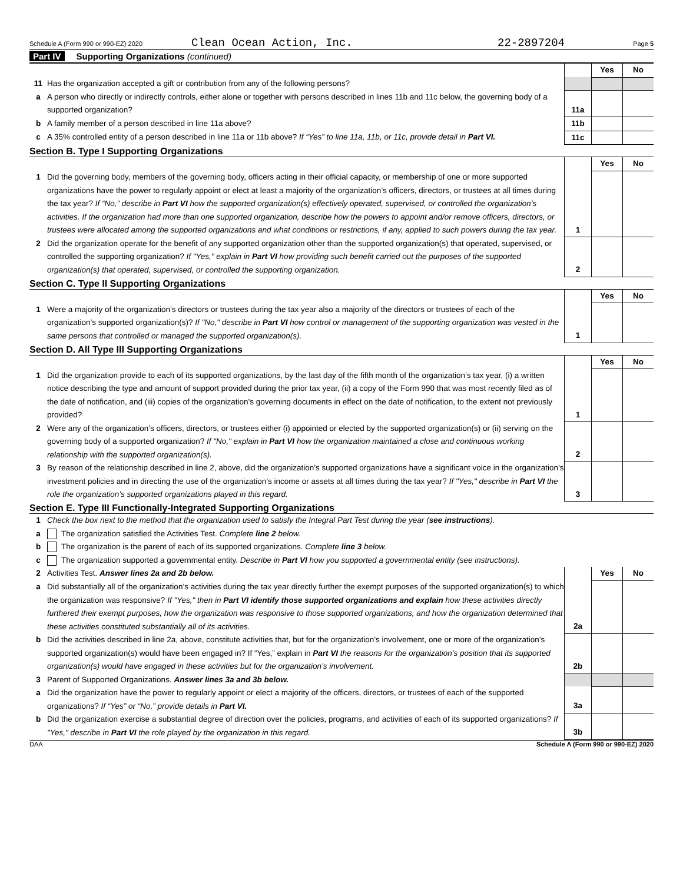Schedule A (Form 990 or 990-EZ) 2020 Clean Ocean Action, Inc. 22-2897204 Page 5
Part IV Supporting Organizations (continued)
| | | | Yes | No |
| 11 | Has the organization accepted a gift or contribution from any of the following persons? | | | |
| a | A person who directly or indirectly controls, either alone or together with persons described in lines 11b and 11c below, the governing body of a supported organization? | 11a | | |
| b | A family member of a person described in line 11a above? | 11b | | |
| c | A 35% controlled entity of a person described in line 11a or 11b above? If “Yes” to line 11a, 11b, or 11c, provide detail in Part VI. | 11c | | |
Section B. Type I Supporting Organizations
| | | | Yes | No |
| 1 | Did the governing body, members of the governing body, officers acting in their official capacity, or membership of one or more supported organizations have the power to regularly appoint or elect at least a majority of the organization’s officers, directors, or trustees at all times during the tax year? If “No,” describe in Part VI how the supported organization(s) effectively operated, supervised, or controlled the organization’s activities. If the organization had more than one supported organization, describe how the powers to appoint and/or remove officers, directors, or trustees were allocated among the supported organizations and what conditions or restrictions, if any, applied to such powers during the tax year. | 1 | | |
| 2 | Did the organization operate for the benefit of any supported organization other than the supported organization(s) that operated, supervised, or controlled the supporting organization? If "Yes," explain in Part VI how providing such benefit carried out the purposes of the supported organization(s) that operated, supervised, or controlled the supporting organization. | 2 | | |
Section C. Type II Supporting Organizations
| | | | Yes | No |
| 1 | Were a majority of the organization’s directors or trustees during the tax year also a majority of the directors or trustees of each of the organization’s supported organization(s)? If "No," describe in Part VI how control or management of the supporting organization was vested in the same persons that controlled or managed the supported organization(s). | 1 | | |
Section D. All Type III Supporting Organizations
| | | | Yes | No |
| 1 | Did the organization provide to each of its supported organizations, by the last day of the fifth month of the organization’s tax year, (i) a written notice describing the type and amount of support provided during the prior tax year, (ii) a copy of the Form 990 that was most recently filed as of the date of notification, and (iii) copies of the organization’s governing documents in effect on the date of notification, to the extent not previously provided? | 1 | | |
| 2 | Were any of the organization’s officers, directors, or trustees either (i) appointed or elected by the supported organization(s) or (ii) serving on the governing body of a supported organization? If "No," explain in Part VI how the organization maintained a close and continuous working relationship with the supported organization(s). | 2 | | |
| 3 | By reason of the relationship described in line 2, above, did the organization’s supported organizations have a significant voice in the organization’s investment policies and in directing the use of the organization’s income or assets at all times during the tax year? If "Yes," describe in Part VI the role the organization’s supported organizations played in this regard. | 3 | | |
Section E. Type III Functionally-Integrated Supporting Organizations
| 1 | Check the box next to the method that the organization used to satisfy the Integral Part Test during the year ( see instructions ). | | | |
| a | The organization satisfied the Activities Test. Complete line 2 below. | | | |
| b | The organization is the parent of each of its supported organizations. Complete line 3 below. | | | |
| c | The organization supported a governmental entity. Describe in Part VI how you supported a governmental entity (see instructions). | | | |
| 2 | Activities Test. Answer lines 2a and 2b below. | | Yes | No |
| a | Did substantially all of the organization’s activities during the tax year directly further the exempt purposes of the supported organization(s) to which the organization was responsive? If "Yes," then in Part VI identify those supported organizations and explain how these activities directly furthered their exempt purposes, how the organization was responsive to those supported organizations, and how the organization determined that these activities constituted substantially all of its activities. | 2a | | |
| b | Did the activities described in line 2a, above, constitute activities that, but for the organization’s involvement, one or more of the organization’s supported organization(s) would have been engaged in? If “Yes,” explain in Part VI the reasons for the organization’s position that its supported organization(s) would have engaged in these activities but for the organization’s involvement. | 2b | | |
| 3 | Parent of Supported Organizations. Answer lines 3a and 3b below. | | | |
| a | Did the organization have the power to regularly appoint or elect a majority of the officers, directors, or trustees of each of the supported organizations? If “Yes” or “No,” provide details in Part VI. | 3a | | |
| b | Did the organization exercise a substantial degree of direction over the policies, programs, and activities of each of its supported organizations? If "Yes," describe in Part VI the role played by the organization in this regard. | 3b | | |
DAA Schedule A (Form 990 or 990-EZ) 2020